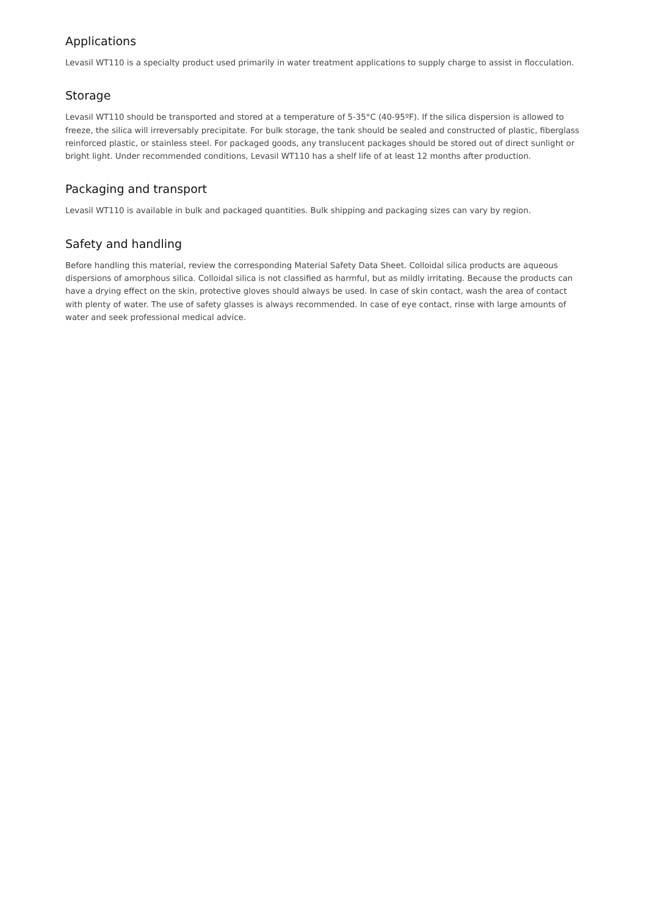Applications
Levasil WT110 is a specialty product used primarily in water treatment applications to supply charge to assist in flocculation.
Storage
Levasil WT110 should be transported and stored at a temperature of 5-35°C (40-95ºF). If the silica dispersion is allowed to freeze, the silica will irreversably precipitate. For bulk storage, the tank should be sealed and constructed of plastic, fiberglass reinforced plastic, or stainless steel. For packaged goods, any translucent packages should be stored out of direct sunlight or bright light. Under recommended conditions, Levasil WT110 has a shelf life of at least 12 months after production.
Packaging and transport
Levasil WT110 is available in bulk and packaged quantities. Bulk shipping and packaging sizes can vary by region.
Safety and handling
Before handling this material, review the corresponding Material Safety Data Sheet. Colloidal silica products are aqueous dispersions of amorphous silica. Colloidal silica is not classified as harmful, but as mildly irritating. Because the products can have a drying effect on the skin, protective gloves should always be used. In case of skin contact, wash the area of contact with plenty of water. The use of safety glasses is always recommended. In case of eye contact, rinse with large amounts of water and seek professional medical advice.